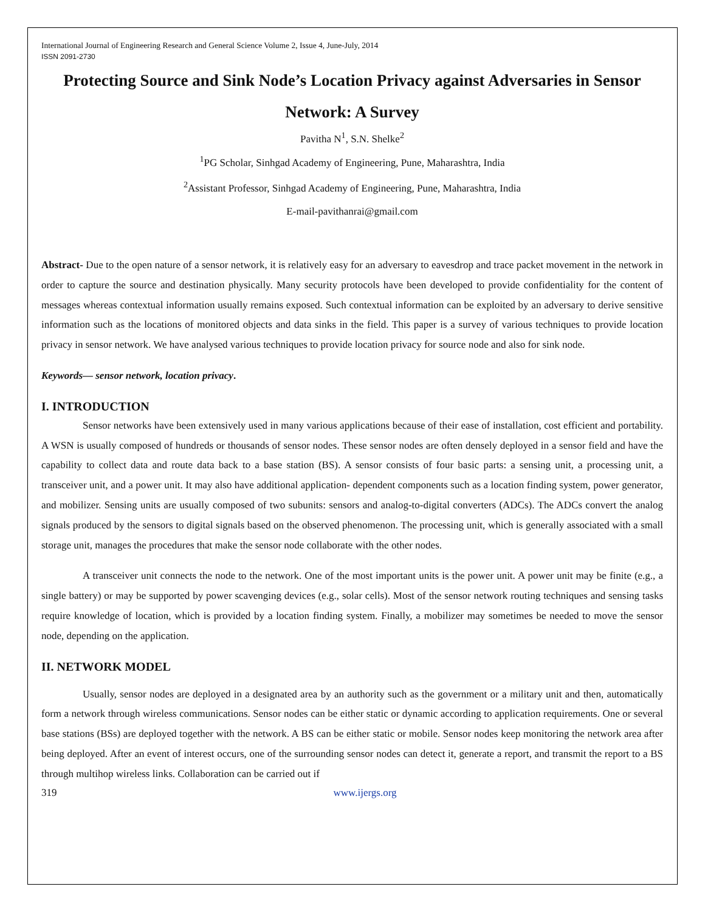International Journal of Engineering Research and General Science Volume 2, Issue 4, June-July, 2014
ISSN 2091-2730
Protecting Source and Sink Node’s Location Privacy against Adversaries in Sensor Network: A Survey
Pavitha N<sup>1</sup>, S.N. Shelke<sup>2</sup>
<sup>1</sup> PG Scholar, Sinhgad Academy of Engineering, Pune, Maharashtra, India
<sup>2</sup> Assistant Professor, Sinhgad Academy of Engineering, Pune, Maharashtra, India
E-mail-pavithanrai@gmail.com
Abstract- Due to the open nature of a sensor network, it is relatively easy for an adversary to eavesdrop and trace packet movement in the network in order to capture the source and destination physically. Many security protocols have been developed to provide confidentiality for the content of messages whereas contextual information usually remains exposed. Such contextual information can be exploited by an adversary to derive sensitive information such as the locations of monitored objects and data sinks in the field. This paper is a survey of various techniques to provide location privacy in sensor network. We have analysed various techniques to provide location privacy for source node and also for sink node.
Keywords— sensor network, location privacy.
I. INTRODUCTION
Sensor networks have been extensively used in many various applications because of their ease of installation, cost efficient and portability. A WSN is usually composed of hundreds or thousands of sensor nodes. These sensor nodes are often densely deployed in a sensor field and have the capability to collect data and route data back to a base station (BS). A sensor consists of four basic parts: a sensing unit, a processing unit, a transceiver unit, and a power unit. It may also have additional application- dependent components such as a location finding system, power generator, and mobilizer. Sensing units are usually composed of two subunits: sensors and analog-to-digital converters (ADCs). The ADCs convert the analog signals produced by the sensors to digital signals based on the observed phenomenon. The processing unit, which is generally associated with a small storage unit, manages the procedures that make the sensor node collaborate with the other nodes.
A transceiver unit connects the node to the network. One of the most important units is the power unit. A power unit may be finite (e.g., a single battery) or may be supported by power scavenging devices (e.g., solar cells). Most of the sensor network routing techniques and sensing tasks require knowledge of location, which is provided by a location finding system. Finally, a mobilizer may sometimes be needed to move the sensor node, depending on the application.
II. NETWORK MODEL
Usually, sensor nodes are deployed in a designated area by an authority such as the government or a military unit and then, automatically form a network through wireless communications. Sensor nodes can be either static or dynamic according to application requirements. One or several base stations (BSs) are deployed together with the network. A BS can be either static or mobile. Sensor nodes keep monitoring the network area after being deployed. After an event of interest occurs, one of the surrounding sensor nodes can detect it, generate a report, and transmit the report to a BS through multihop wireless links. Collaboration can be carried out if
319 www.ijergs.org